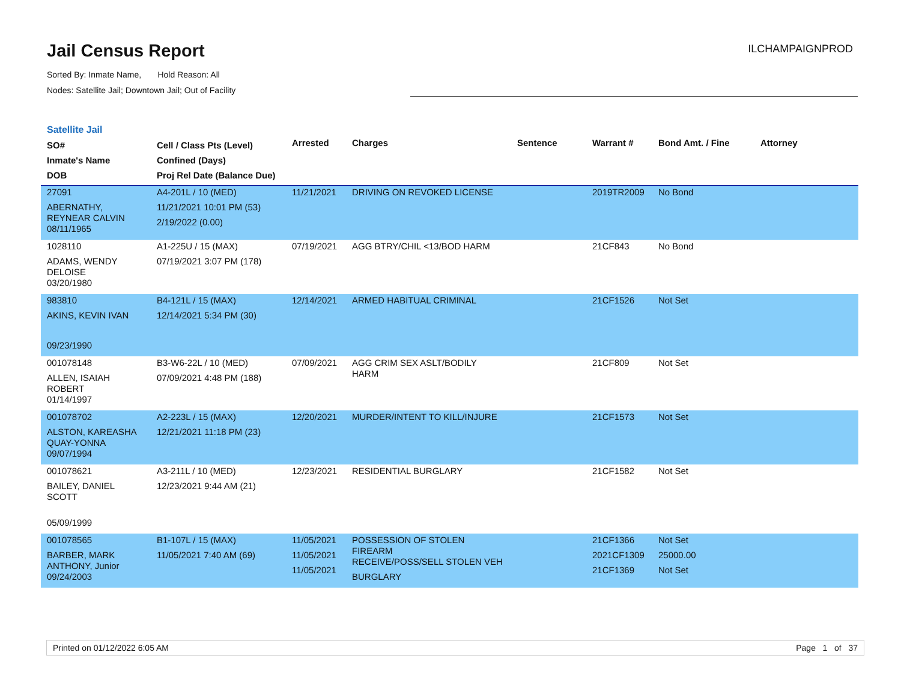Jail Census Report
ILCHAMPAIGNPROD
Sorted By: Inmate Name, Hold Reason: All
Nodes: Satellite Jail; Downtown Jail; Out of Facility
Satellite Jail
| SO# Inmate's Name DOB | Cell / Class Pts (Level) Confined (Days) Proj Rel Date (Balance Due) | Arrested | Charges | Sentence | Warrant # | Bond Amt. / Fine | Attorney |
| --- | --- | --- | --- | --- | --- | --- | --- |
| 27091 ABERNATHY, REYNEAR CALVIN 08/11/1965 | A4-201L / 10 (MED) 11/21/2021 10:01 PM (53) 2/19/2022 (0.00) | 11/21/2021 | DRIVING ON REVOKED LICENSE | | 2019TR2009 | No Bond | |
| 1028110 ADAMS, WENDY DELOISE 03/20/1980 | A1-225U / 15 (MAX) 07/19/2021 3:07 PM (178) | 07/19/2021 | AGG BTRY/CHIL <13/BOD HARM | | 21CF843 | No Bond | |
| 983810 AKINS, KEVIN IVAN 09/23/1990 | B4-121L / 15 (MAX) 12/14/2021 5:34 PM (30) | 12/14/2021 | ARMED HABITUAL CRIMINAL | | 21CF1526 | Not Set | |
| 001078148 ALLEN, ISAIAH ROBERT 01/14/1997 | B3-W6-22L / 10 (MED) 07/09/2021 4:48 PM (188) | 07/09/2021 | AGG CRIM SEX ASLT/BODILY HARM | | 21CF809 | Not Set | |
| 001078702 ALSTON, KAREASHA QUAY-YONNA 09/07/1994 | A2-223L / 15 (MAX) 12/21/2021 11:18 PM (23) | 12/20/2021 | MURDER/INTENT TO KILL/INJURE | | 21CF1573 | Not Set | |
| 001078621 BAILEY, DANIEL SCOTT 05/09/1999 | A3-211L / 10 (MED) 12/23/2021 9:44 AM (21) | 12/23/2021 | RESIDENTIAL BURGLARY | | 21CF1582 | Not Set | |
| 001078565 BARBER, MARK ANTHONY, Junior 09/24/2003 | B1-107L / 15 (MAX) 11/05/2021 7:40 AM (69) | 11/05/2021 11/05/2021 11/05/2021 | POSSESSION OF STOLEN FIREARM RECEIVE/POSS/SELL STOLEN VEH BURGLARY | | 21CF1366 2021CF1309 21CF1369 | Not Set 25000.00 Not Set | |
Printed on 01/12/2022 6:05 AM Page 1 of 37